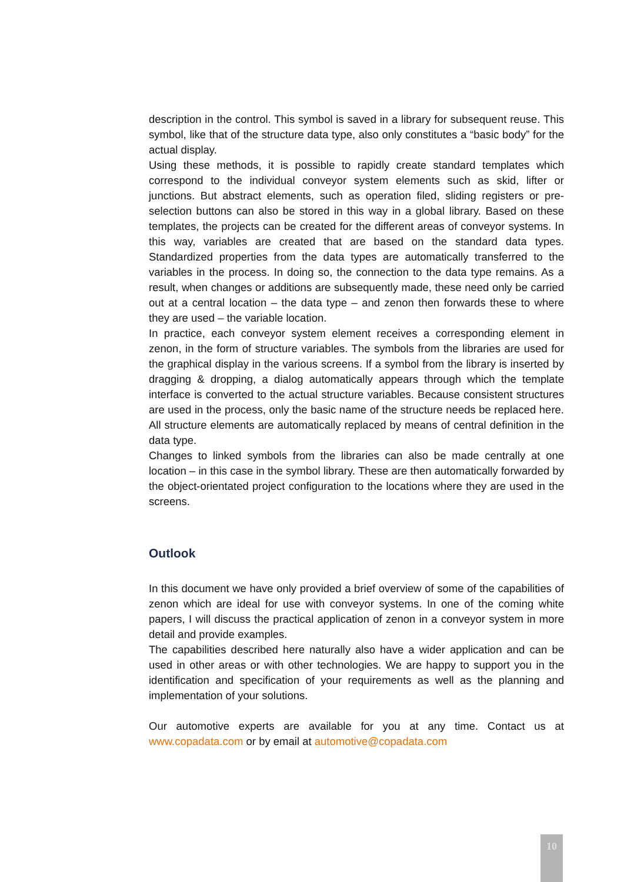description in the control. This symbol is saved in a library for subsequent reuse. This symbol, like that of the structure data type, also only constitutes a “basic body” for the actual display.
Using these methods, it is possible to rapidly create standard templates which correspond to the individual conveyor system elements such as skid, lifter or junctions. But abstract elements, such as operation filed, sliding registers or pre-selection buttons can also be stored in this way in a global library. Based on these templates, the projects can be created for the different areas of conveyor systems. In this way, variables are created that are based on the standard data types. Standardized properties from the data types are automatically transferred to the variables in the process. In doing so, the connection to the data type remains. As a result, when changes or additions are subsequently made, these need only be carried out at a central location – the data type – and zenon then forwards these to where they are used – the variable location.
In practice, each conveyor system element receives a corresponding element in zenon, in the form of structure variables. The symbols from the libraries are used for the graphical display in the various screens. If a symbol from the library is inserted by dragging & dropping, a dialog automatically appears through which the template interface is converted to the actual structure variables. Because consistent structures are used in the process, only the basic name of the structure needs be replaced here. All structure elements are automatically replaced by means of central definition in the data type.
Changes to linked symbols from the libraries can also be made centrally at one location – in this case in the symbol library. These are then automatically forwarded by the object-orientated project configuration to the locations where they are used in the screens.
Outlook
In this document we have only provided a brief overview of some of the capabilities of zenon which are ideal for use with conveyor systems. In one of the coming white papers, I will discuss the practical application of zenon in a conveyor system in more detail and provide examples.
The capabilities described here naturally also have a wider application and can be used in other areas or with other technologies. We are happy to support you in the identification and specification of your requirements as well as the planning and implementation of your solutions.
Our automotive experts are available for you at any time. Contact us at www.copadata.com or by email at automotive@copadata.com
10